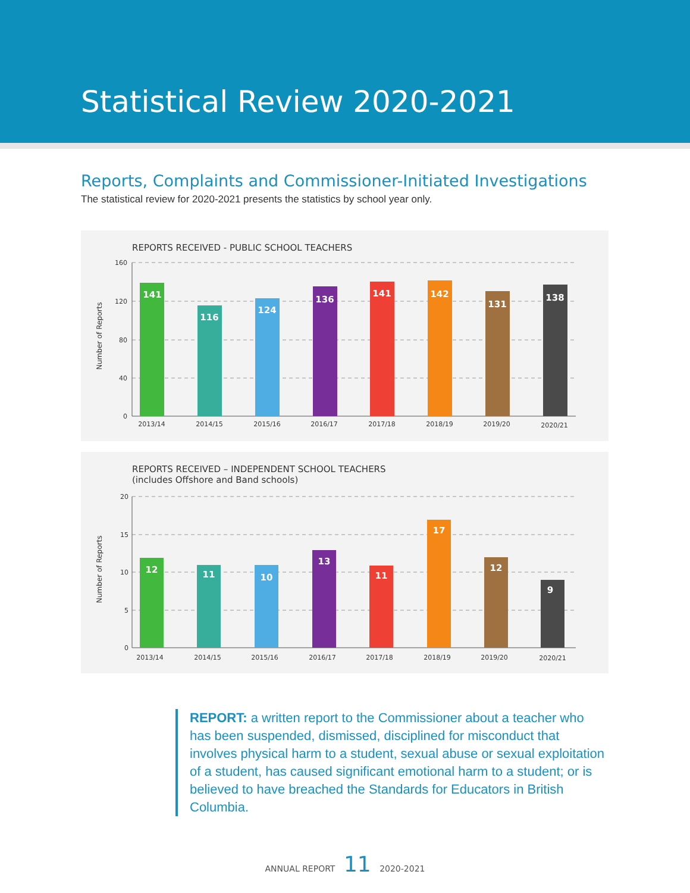Statistical Review 2020-2021
Reports, Complaints and Commissioner-Initiated Investigations
The statistical review for 2020-2021 presents the statistics by school year only.
REPORTS RECEIVED - PUBLIC SCHOOL TEACHERS
Number of Reports
160
120
80
40
0
141
116
124
136
141
142
131
138
2013/14
2014/15
2015/16
2016/17
2017/18
2018/19
2019/20
2020/21
REPORTS RECEIVED – INDEPENDENT SCHOOL TEACHERS
(includes Offshore and Band schools)
Number of Reports
20
15
10
5
0
12
11
10
13
11
17
12
9
2013/14
2014/15
2015/16
2016/17
2017/18
2018/19
2019/20
2020/21
REPORT: a written report to the Commissioner about a teacher who has been suspended, dismissed, disciplined for misconduct that involves physical harm to a student, sexual abuse or sexual exploitation of a student, has caused significant emotional harm to a student; or is believed to have breached the Standards for Educators in British Columbia.
ANNUAL REPORT 11 2020-2021